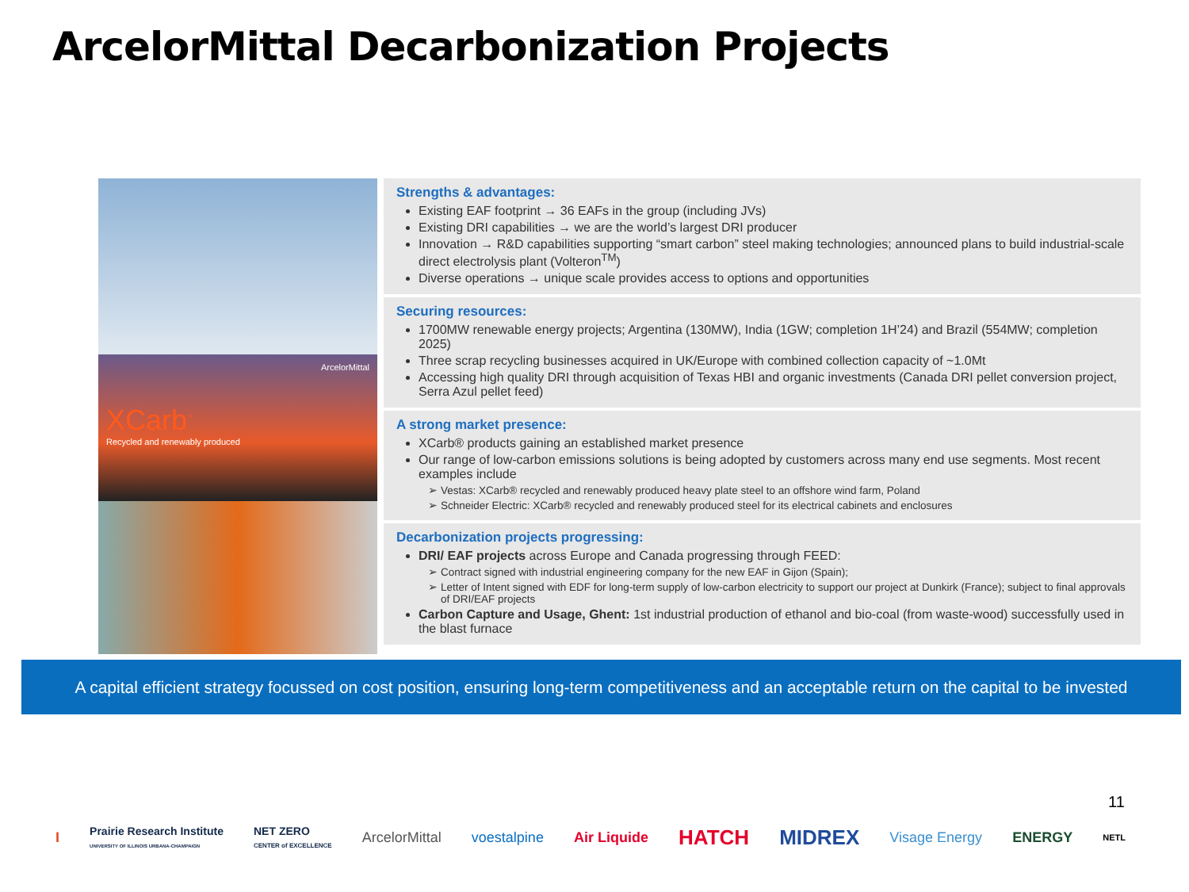ArcelorMittal Decarbonization Projects
ArcelorMittal
XCarb<sup>™</sup>
Recycled and renewably produced
Strengths & advantages:
Existing EAF footprint → 36 EAFs in the group (including JVs)
Existing DRI capabilities → we are the world’s largest DRI producer
Innovation → R&D capabilities supporting “smart carbon” steel making technologies; announced plans to build industrial-scale direct electrolysis plant (Volteron<sup>TM</sup>)
Diverse operations → unique scale provides access to options and opportunities
Securing resources:
1700MW renewable energy projects; Argentina (130MW), India (1GW; completion 1H’24) and Brazil (554MW; completion 2025)
Three scrap recycling businesses acquired in UK/Europe with combined collection capacity of ~1.0Mt
Accessing high quality DRI through acquisition of Texas HBI and organic investments (Canada DRI pellet conversion project, Serra Azul pellet feed)
A strong market presence:
XCarb® products gaining an established market presence
Our range of low-carbon emissions solutions is being adopted by customers across many end use segments. Most recent examples include
Vestas: XCarb® recycled and renewably produced heavy plate steel to an offshore wind farm, Poland
Schneider Electric: XCarb® recycled and renewably produced steel for its electrical cabinets and enclosures
Decarbonization projects progressing:
DRI/ EAF projects across Europe and Canada progressing through FEED:
Contract signed with industrial engineering company for the new EAF in Gijon (Spain);
Letter of Intent signed with EDF for long-term supply of low-carbon electricity to support our project at Dunkirk (France); subject to final approvals of DRI/EAF projects
Carbon Capture and Usage, Ghent: 1st industrial production of ethanol and bio-coal (from waste-wood) successfully used in the blast furnace
A capital efficient strategy focussed on cost position, ensuring long-term competitiveness and an acceptable return on the capital to be invested
11
I Prairie Research Institute
UNIVERSITY OF ILLINOIS URBANA-CHAMPAIGN NET ZERO
CENTER of EXCELLENCE ArcelorMittal voestalpine Air Liquide HATCH MIDREX Visage Energy ENERGY NETL